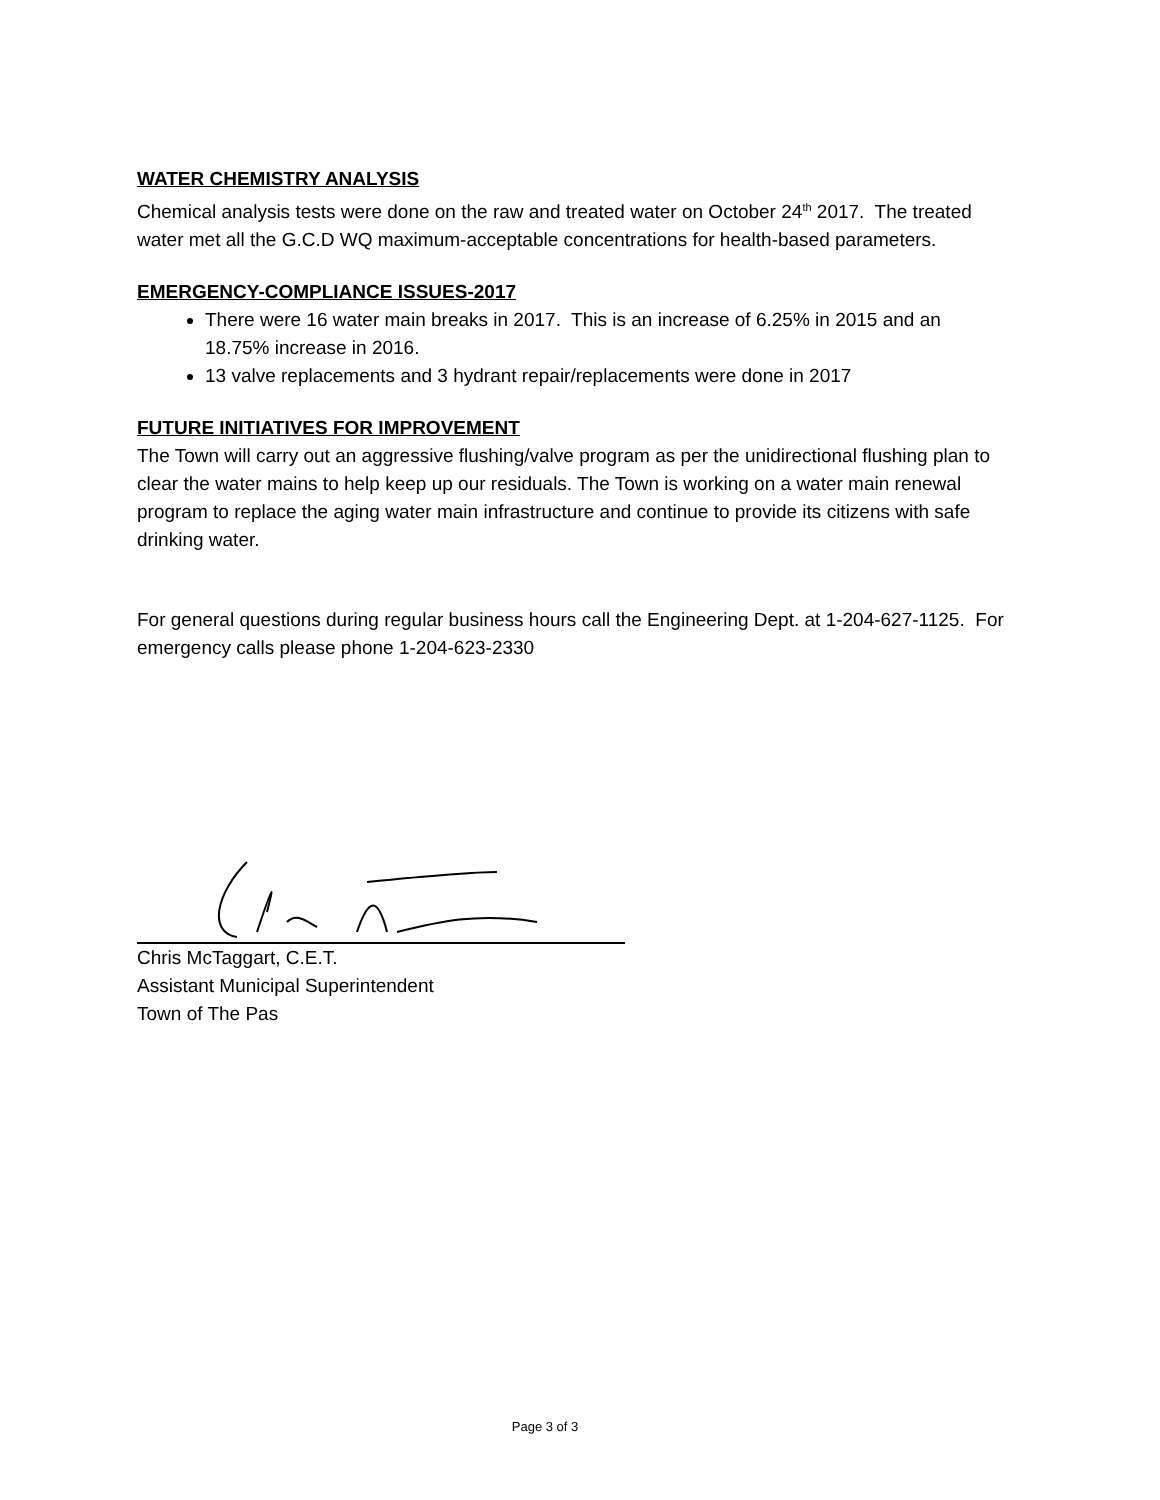WATER CHEMISTRY ANALYSIS
Chemical analysis tests were done on the raw and treated water on October 24<sup>th</sup> 2017. The treated water met all the G.C.D WQ maximum-acceptable concentrations for health-based parameters.
EMERGENCY-COMPLIANCE ISSUES-2017
There were 16 water main breaks in 2017. This is an increase of 6.25% in 2015 and an 18.75% increase in 2016.
13 valve replacements and 3 hydrant repair/replacements were done in 2017
FUTURE INITIATIVES FOR IMPROVEMENT
The Town will carry out an aggressive flushing/valve program as per the unidirectional flushing plan to clear the water mains to help keep up our residuals. The Town is working on a water main renewal program to replace the aging water main infrastructure and continue to provide its citizens with safe drinking water.
For general questions during regular business hours call the Engineering Dept. at 1-204-627-1125. For emergency calls please phone 1-204-623-2330
Chris McTaggart, C.E.T.
Assistant Municipal Superintendent
Town of The Pas
Page 3 of 3